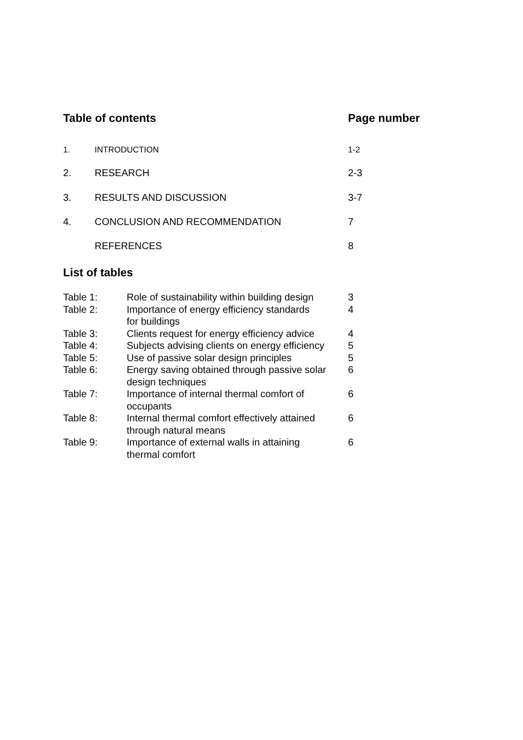| Table of contents | Page number |
| 1. | INTRODUCTION | 1-2 |
| 2. | RESEARCH | 2-3 |
| 3. | RESULTS AND DISCUSSION | 3-7 |
| 4. | CONCLUSION AND RECOMMENDATION | 7 |
| | REFERENCES | 8 |
List of tables
| Table 1: | Role of sustainability within building design | 3 |
| Table 2: | Importance of energy efficiency standards for buildings | 4 |
| Table 3: | Clients request for energy efficiency advice | 4 |
| Table 4: | Subjects advising clients on energy efficiency | 5 |
| Table 5: | Use of passive solar design principles | 5 |
| Table 6: | Energy saving obtained through passive solar design techniques | 6 |
| Table 7: | Importance of internal thermal comfort of occupants | 6 |
| Table 8: | Internal thermal comfort effectively attained through natural means | 6 |
| Table 9: | Importance of external walls in attaining thermal comfort | 6 |